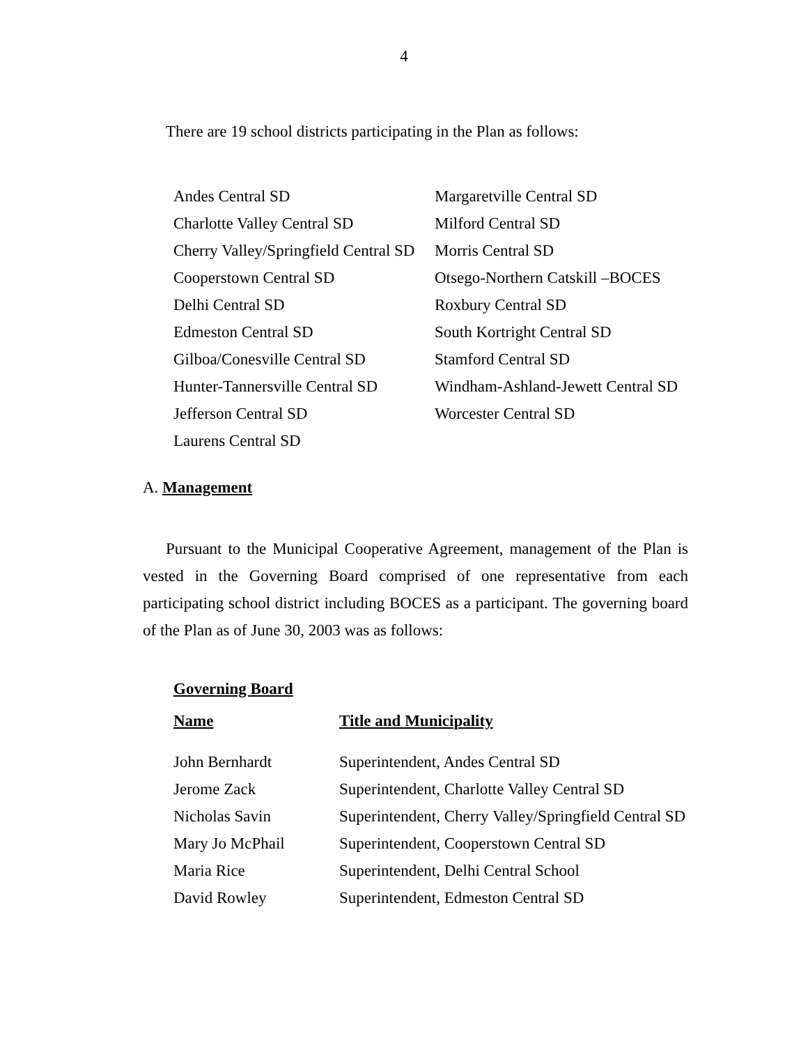4
There are 19 school districts participating in the Plan as follows:
| Andes Central SD | Margaretville Central SD |
| Charlotte Valley Central SD | Milford Central SD |
| Cherry Valley/Springfield Central SD | Morris Central SD |
| Cooperstown Central SD | Otsego-Northern Catskill –BOCES |
| Delhi Central SD | Roxbury Central SD |
| Edmeston Central SD | South Kortright Central SD |
| Gilboa/Conesville Central SD | Stamford Central SD |
| Hunter-Tannersville Central SD | Windham-Ashland-Jewett Central SD |
| Jefferson Central SD | Worcester Central SD |
| Laurens Central SD | |
A. Management
Pursuant to the Municipal Cooperative Agreement, management of the Plan is vested in the Governing Board comprised of one representative from each participating school district including BOCES as a participant. The governing board of the Plan as of June 30, 2003 was as follows:
Governing Board
| Name | Title and Municipality |
| --- | --- |
| John Bernhardt | Superintendent, Andes Central SD |
| Jerome Zack | Superintendent, Charlotte Valley Central SD |
| Nicholas Savin | Superintendent, Cherry Valley/Springfield Central SD |
| Mary Jo McPhail | Superintendent, Cooperstown Central SD |
| Maria Rice | Superintendent, Delhi Central School |
| David Rowley | Superintendent, Edmeston Central SD |